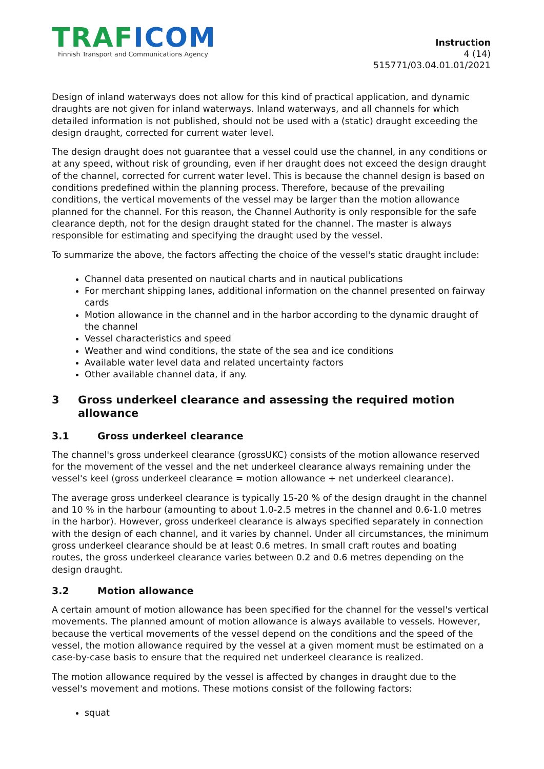TRAF ICOM
Finnish Transport and Communications Agency
Instruction
4 (14)
515771/03.04.01.01/2021
Design of inland waterways does not allow for this kind of practical application, and dynamic draughts are not given for inland waterways. Inland waterways, and all channels for which detailed information is not published, should not be used with a (static) draught exceeding the design draught, corrected for current water level.
The design draught does not guarantee that a vessel could use the channel, in any conditions or at any speed, without risk of grounding, even if her draught does not exceed the design draught of the channel, corrected for current water level. This is because the channel design is based on conditions predefined within the planning process. Therefore, because of the prevailing conditions, the vertical movements of the vessel may be larger than the motion allowance planned for the channel. For this reason, the Channel Authority is only responsible for the safe clearance depth, not for the design draught stated for the channel. The master is always responsible for estimating and specifying the draught used by the vessel.
To summarize the above, the factors affecting the choice of the vessel's static draught include:
Channel data presented on nautical charts and in nautical publications
For merchant shipping lanes, additional information on the channel presented on fairway cards
Motion allowance in the channel and in the harbor according to the dynamic draught of the channel
Vessel characteristics and speed
Weather and wind conditions, the state of the sea and ice conditions
Available water level data and related uncertainty factors
Other available channel data, if any.
3 Gross underkeel clearance and assessing the required motion allowance
3.1 Gross underkeel clearance
The channel's gross underkeel clearance (grossUKC) consists of the motion allowance reserved for the movement of the vessel and the net underkeel clearance always remaining under the vessel's keel (gross underkeel clearance = motion allowance + net underkeel clearance).
The average gross underkeel clearance is typically 15-20 % of the design draught in the channel and 10 % in the harbour (amounting to about 1.0-2.5 metres in the channel and 0.6-1.0 metres in the harbor). However, gross underkeel clearance is always specified separately in connection with the design of each channel, and it varies by channel. Under all circumstances, the minimum gross underkeel clearance should be at least 0.6 metres. In small craft routes and boating routes, the gross underkeel clearance varies between 0.2 and 0.6 metres depending on the design draught.
3.2 Motion allowance
A certain amount of motion allowance has been specified for the channel for the vessel's vertical movements. The planned amount of motion allowance is always available to vessels. However, because the vertical movements of the vessel depend on the conditions and the speed of the vessel, the motion allowance required by the vessel at a given moment must be estimated on a case-by-case basis to ensure that the required net underkeel clearance is realized.
The motion allowance required by the vessel is affected by changes in draught due to the vessel's movement and motions. These motions consist of the following factors:
squat